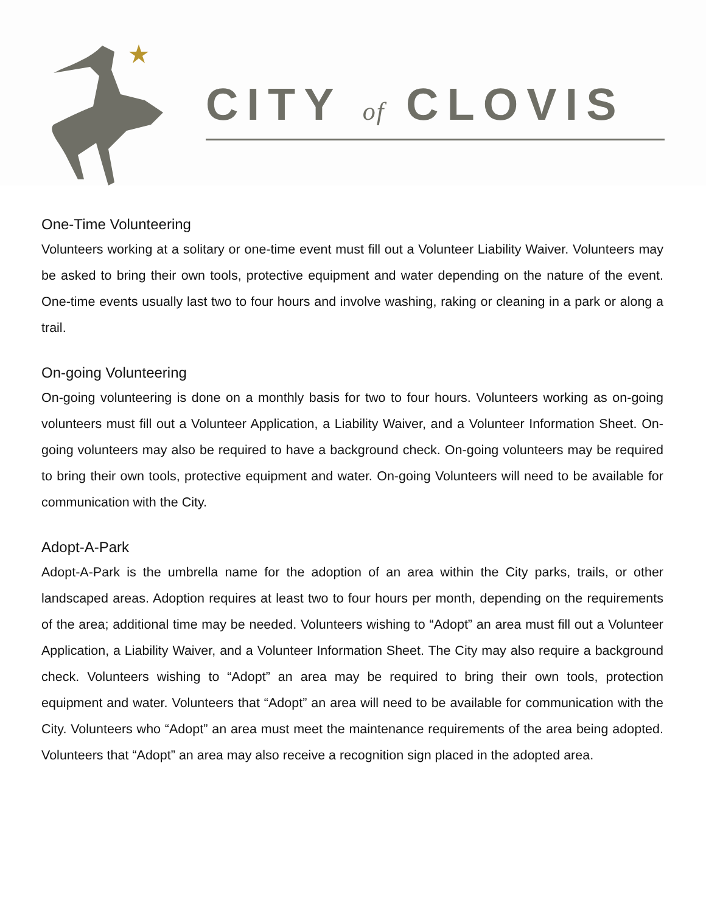CITY of CLOVIS
One-Time Volunteering
Volunteers working at a solitary or one-time event must fill out a Volunteer Liability Waiver. Volunteers may be asked to bring their own tools, protective equipment and water depending on the nature of the event. One-time events usually last two to four hours and involve washing, raking or cleaning in a park or along a trail.
On-going Volunteering
On-going volunteering is done on a monthly basis for two to four hours. Volunteers working as on-going volunteers must fill out a Volunteer Application, a Liability Waiver, and a Volunteer Information Sheet. On-going volunteers may also be required to have a background check. On-going volunteers may be required to bring their own tools, protective equipment and water. On-going Volunteers will need to be available for communication with the City.
Adopt-A-Park
Adopt-A-Park is the umbrella name for the adoption of an area within the City parks, trails, or other landscaped areas. Adoption requires at least two to four hours per month, depending on the requirements of the area; additional time may be needed. Volunteers wishing to “Adopt” an area must fill out a Volunteer Application, a Liability Waiver, and a Volunteer Information Sheet. The City may also require a background check. Volunteers wishing to “Adopt” an area may be required to bring their own tools, protection equipment and water. Volunteers that “Adopt” an area will need to be available for communication with the City. Volunteers who “Adopt” an area must meet the maintenance requirements of the area being adopted. Volunteers that “Adopt” an area may also receive a recognition sign placed in the adopted area.